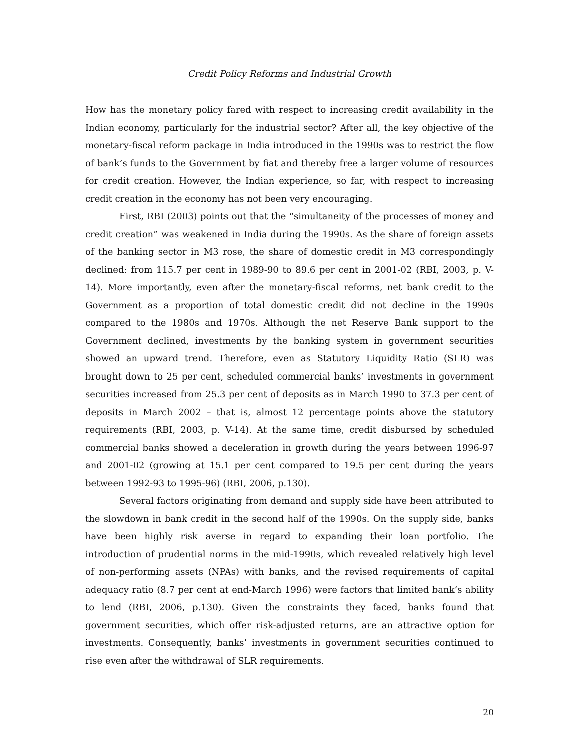Credit Policy Reforms and Industrial Growth
How has the monetary policy fared with respect to increasing credit availability in the Indian economy, particularly for the industrial sector? After all, the key objective of the monetary-fiscal reform package in India introduced in the 1990s was to restrict the flow of bank’s funds to the Government by fiat and thereby free a larger volume of resources for credit creation. However, the Indian experience, so far, with respect to increasing credit creation in the economy has not been very encouraging.
First, RBI (2003) points out that the “simultaneity of the processes of money and credit creation” was weakened in India during the 1990s. As the share of foreign assets of the banking sector in M3 rose, the share of domestic credit in M3 correspondingly declined: from 115.7 per cent in 1989-90 to 89.6 per cent in 2001-02 (RBI, 2003, p. V-14). More importantly, even after the monetary-fiscal reforms, net bank credit to the Government as a proportion of total domestic credit did not decline in the 1990s compared to the 1980s and 1970s. Although the net Reserve Bank support to the Government declined, investments by the banking system in government securities showed an upward trend. Therefore, even as Statutory Liquidity Ratio (SLR) was brought down to 25 per cent, scheduled commercial banks’ investments in government securities increased from 25.3 per cent of deposits as in March 1990 to 37.3 per cent of deposits in March 2002 – that is, almost 12 percentage points above the statutory requirements (RBI, 2003, p. V-14). At the same time, credit disbursed by scheduled commercial banks showed a deceleration in growth during the years between 1996-97 and 2001-02 (growing at 15.1 per cent compared to 19.5 per cent during the years between 1992-93 to 1995-96) (RBI, 2006, p.130).
Several factors originating from demand and supply side have been attributed to the slowdown in bank credit in the second half of the 1990s. On the supply side, banks have been highly risk averse in regard to expanding their loan portfolio. The introduction of prudential norms in the mid-1990s, which revealed relatively high level of non-performing assets (NPAs) with banks, and the revised requirements of capital adequacy ratio (8.7 per cent at end-March 1996) were factors that limited bank’s ability to lend (RBI, 2006, p.130). Given the constraints they faced, banks found that government securities, which offer risk-adjusted returns, are an attractive option for investments. Consequently, banks’ investments in government securities continued to rise even after the withdrawal of SLR requirements.
20